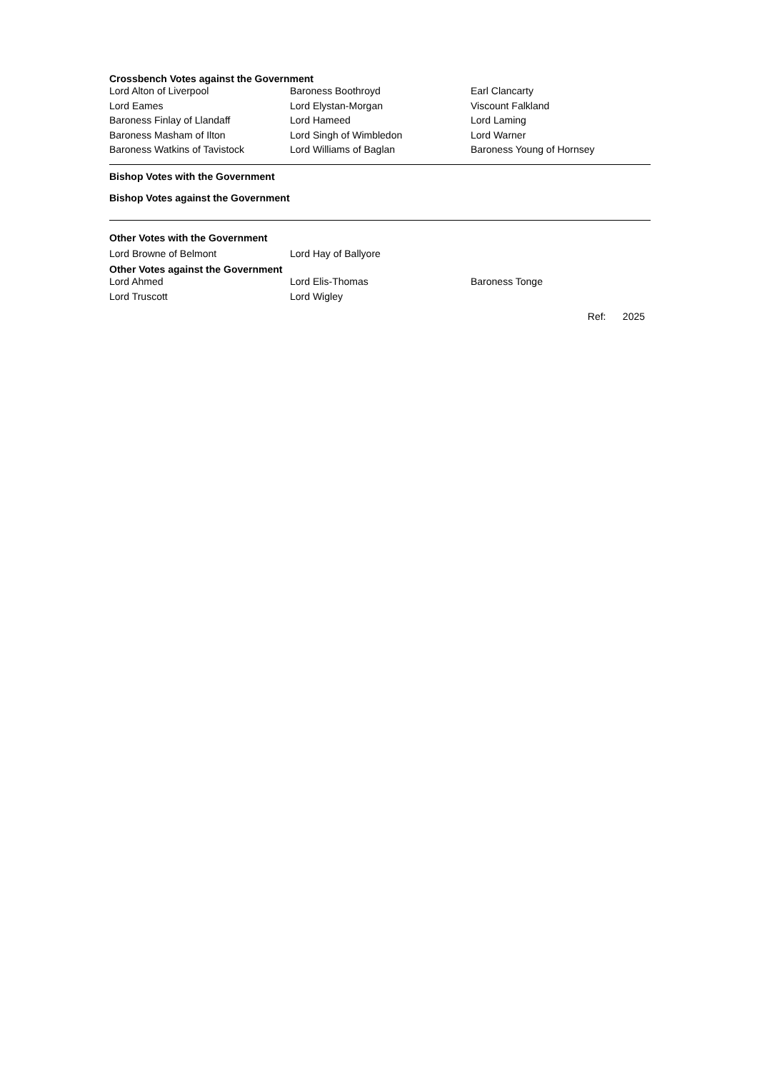Crossbench Votes against the Government
| Lord Alton of Liverpool | Baroness Boothroyd | Earl Clancarty |
| Lord Eames | Lord Elystan-Morgan | Viscount Falkland |
| Baroness Finlay of Llandaff | Lord Hameed | Lord Laming |
| Baroness Masham of Ilton | Lord Singh of Wimbledon | Lord Warner |
| Baroness Watkins of Tavistock | Lord Williams of Baglan | Baroness Young of Hornsey |
Bishop Votes with the Government
Bishop Votes against the Government
Other Votes with the Government
| Lord Browne of Belmont | Lord Hay of Ballyore |
Other Votes against the Government
| Lord Ahmed | Lord Elis-Thomas | Baroness Tonge |
| Lord Truscott | Lord Wigley | |
Ref: 2025